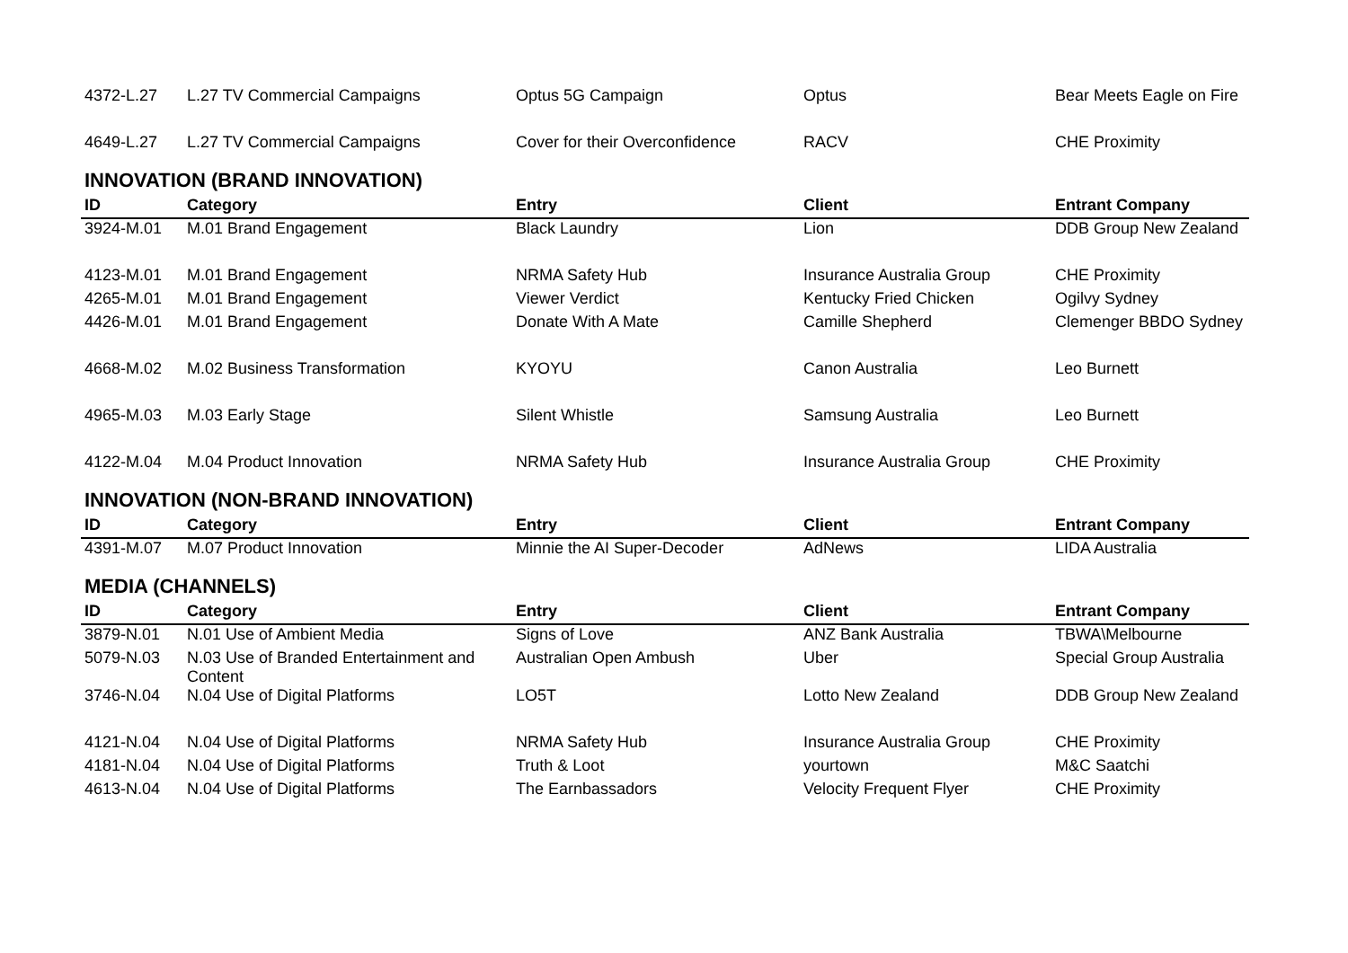| 4372-L.27 | L.27 TV Commercial Campaigns | Optus 5G Campaign | Optus | Bear Meets Eagle on Fire |
| 4649-L.27 | L.27 TV Commercial Campaigns | Cover for their Overconfidence | RACV | CHE Proximity |
INNOVATION (BRAND INNOVATION)
| ID | Category | Entry | Client | Entrant Company |
| --- | --- | --- | --- | --- |
| 3924-M.01 | M.01 Brand Engagement | Black Laundry | Lion | DDB Group New Zealand |
| 4123-M.01 | M.01 Brand Engagement | NRMA Safety Hub | Insurance Australia Group | CHE Proximity |
| 4265-M.01 | M.01 Brand Engagement | Viewer Verdict | Kentucky Fried Chicken | Ogilvy Sydney |
| 4426-M.01 | M.01 Brand Engagement | Donate With A Mate | Camille Shepherd | Clemenger BBDO Sydney |
| 4668-M.02 | M.02 Business Transformation | KYOYU | Canon Australia | Leo Burnett |
| 4965-M.03 | M.03 Early Stage | Silent Whistle | Samsung Australia | Leo Burnett |
| 4122-M.04 | M.04 Product Innovation | NRMA Safety Hub | Insurance Australia Group | CHE Proximity |
INNOVATION (NON-BRAND INNOVATION)
| ID | Category | Entry | Client | Entrant Company |
| --- | --- | --- | --- | --- |
| 4391-M.07 | M.07 Product Innovation | Minnie the AI Super-Decoder | AdNews | LIDA Australia |
MEDIA (CHANNELS)
| ID | Category | Entry | Client | Entrant Company |
| --- | --- | --- | --- | --- |
| 3879-N.01 | N.01 Use of Ambient Media | Signs of Love | ANZ Bank Australia | TBWA\Melbourne |
| 5079-N.03 | N.03 Use of Branded Entertainment and Content | Australian Open Ambush | Uber | Special Group Australia |
| 3746-N.04 | N.04 Use of Digital Platforms | LO5T | Lotto New Zealand | DDB Group New Zealand |
| 4121-N.04 | N.04 Use of Digital Platforms | NRMA Safety Hub | Insurance Australia Group | CHE Proximity |
| 4181-N.04 | N.04 Use of Digital Platforms | Truth & Loot | yourtown | M&C Saatchi |
| 4613-N.04 | N.04 Use of Digital Platforms | The Earnbassadors | Velocity Frequent Flyer | CHE Proximity |